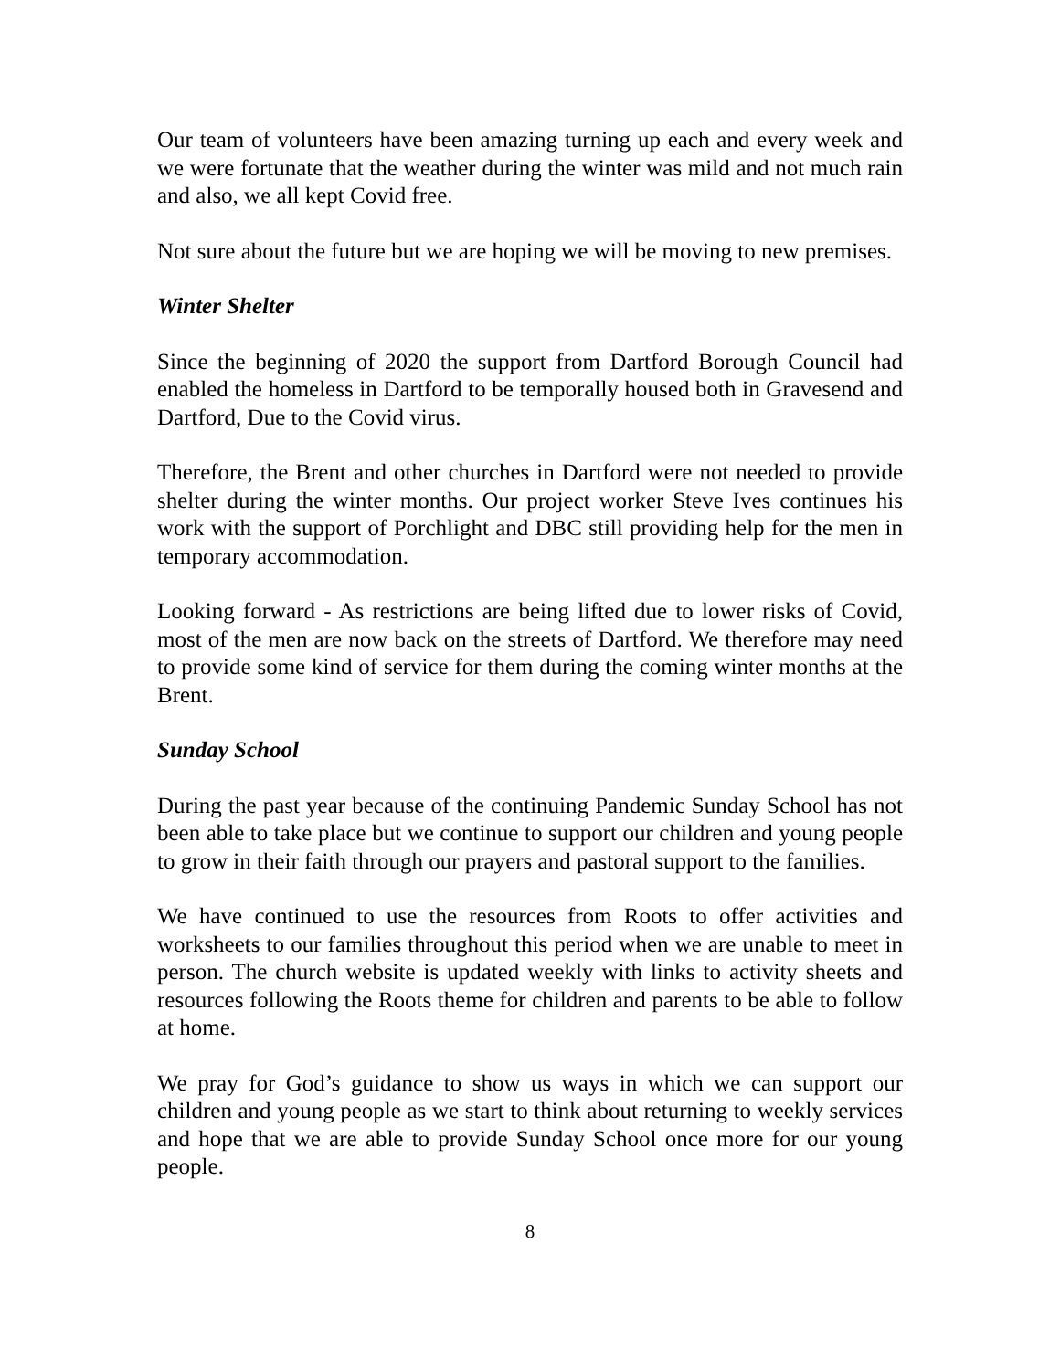Our team of volunteers have been amazing turning up each and every week and we were fortunate that the weather during the winter was mild and not much rain and also, we all kept Covid free.
Not sure about the future but we are hoping we will be moving to new premises.
Winter Shelter
Since the beginning of 2020 the support from Dartford Borough Council had enabled the homeless in Dartford to be temporally housed both in Gravesend and Dartford, Due to the Covid virus.
Therefore, the Brent and other churches in Dartford were not needed to provide shelter during the winter months. Our project worker Steve Ives continues his work with the support of Porchlight and DBC still providing help for the men in temporary accommodation.
Looking forward - As restrictions are being lifted due to lower risks of Covid, most of the men are now back on the streets of Dartford. We therefore may need to provide some kind of service for them during the coming winter months at the Brent.
Sunday School
During the past year because of the continuing Pandemic Sunday School has not been able to take place but we continue to support our children and young people to grow in their faith through our prayers and pastoral support to the families.
We have continued to use the resources from Roots to offer activities and worksheets to our families throughout this period when we are unable to meet in person. The church website is updated weekly with links to activity sheets and resources following the Roots theme for children and parents to be able to follow at home.
We pray for God’s guidance to show us ways in which we can support our children and young people as we start to think about returning to weekly services and hope that we are able to provide Sunday School once more for our young people.
8